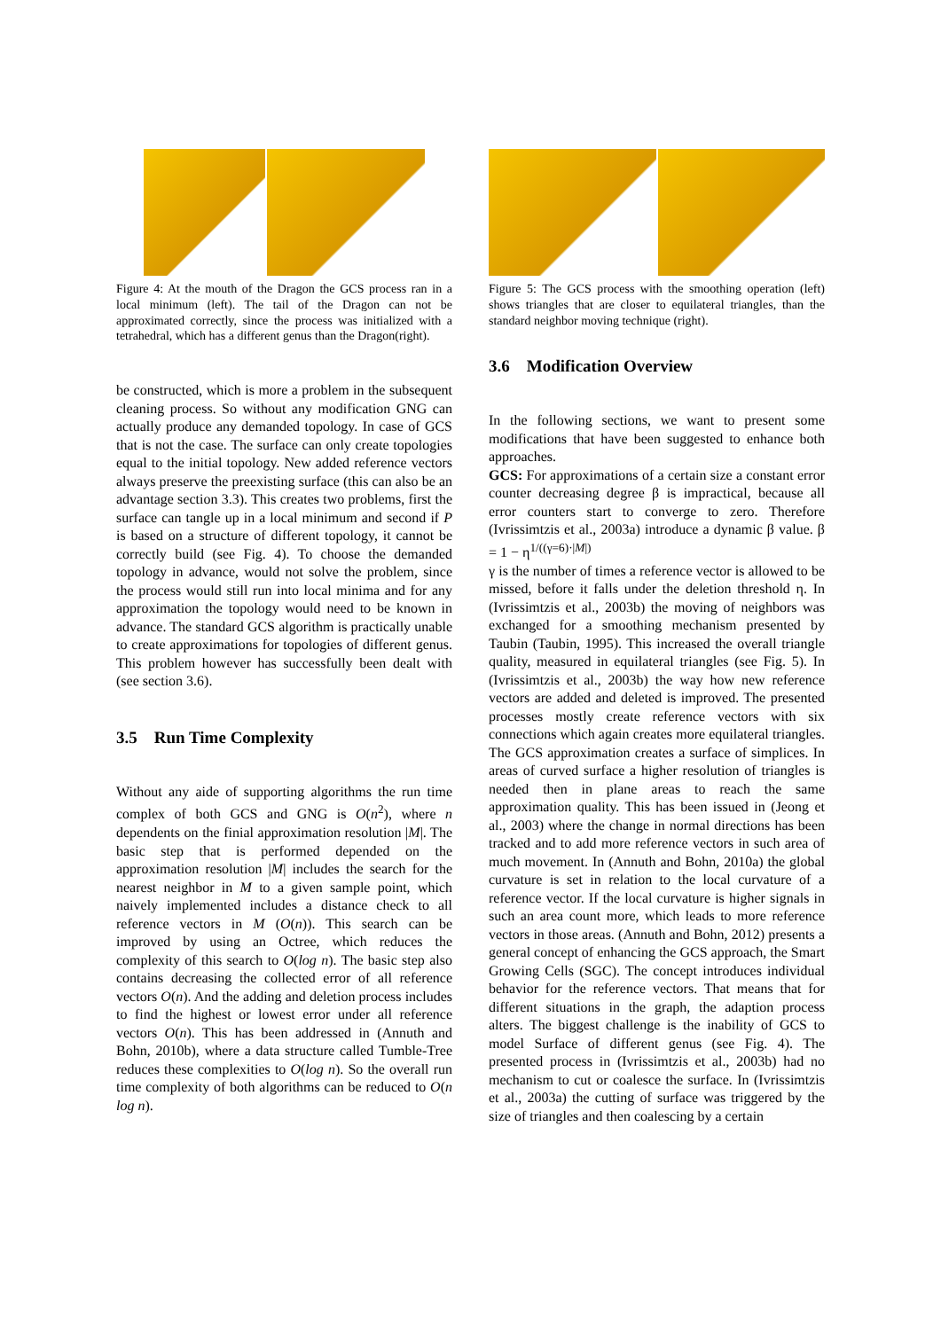Figure 4: At the mouth of the Dragon the GCS process ran in a local minimum (left). The tail of the Dragon can not be approximated correctly, since the process was initialized with a tetrahedral, which has a different genus than the Dragon(right).
be constructed, which is more a problem in the subsequent cleaning process. So without any modification GNG can actually produce any demanded topology. In case of GCS that is not the case. The surface can only create topologies equal to the initial topology. New added reference vectors always preserve the preexisting surface (this can also be an advantage section 3.3). This creates two problems, first the surface can tangle up in a local minimum and second if P is based on a structure of different topology, it cannot be correctly build (see Fig. 4). To choose the demanded topology in advance, would not solve the problem, since the process would still run into local minima and for any approximation the topology would need to be known in advance. The standard GCS algorithm is practically unable to create approximations for topologies of different genus. This problem however has successfully been dealt with (see section 3.6).
3.5 Run Time Complexity
Without any aide of supporting algorithms the run time complex of both GCS and GNG is O(n<sup>2</sup>), where n dependents on the finial approximation resolution |M|. The basic step that is performed depended on the approximation resolution |M| includes the search for the nearest neighbor in M to a given sample point, which naively implemented includes a distance check to all reference vectors in M (O(n)). This search can be improved by using an Octree, which reduces the complexity of this search to O(log n). The basic step also contains decreasing the collected error of all reference vectors O(n). And the adding and deletion process includes to find the highest or lowest error under all reference vectors O(n). This has been addressed in (Annuth and Bohn, 2010b), where a data structure called Tumble-Tree reduces these complexities to O(log n). So the overall run time complexity of both algorithms can be reduced to O(n log n).
Figure 5: The GCS process with the smoothing operation (left) shows triangles that are closer to equilateral triangles, than the standard neighbor moving technique (right).
3.6 Modification Overview
In the following sections, we want to present some modifications that have been suggested to enhance both approaches.
GCS: For approximations of a certain size a constant error counter decreasing degree β is impractical, because all error counters start to converge to zero. Therefore (Ivrissimtzis et al., 2003a) introduce a dynamic β value. β = 1 − η<sup>1/((γ=6)·|M|)</sup>
γ is the number of times a reference vector is allowed to be missed, before it falls under the deletion threshold η. In (Ivrissimtzis et al., 2003b) the moving of neighbors was exchanged for a smoothing mechanism presented by Taubin (Taubin, 1995). This increased the overall triangle quality, measured in equilateral triangles (see Fig. 5). In (Ivrissimtzis et al., 2003b) the way how new reference vectors are added and deleted is improved. The presented processes mostly create reference vectors with six connections which again creates more equilateral triangles. The GCS approximation creates a surface of simplices. In areas of curved surface a higher resolution of triangles is needed then in plane areas to reach the same approximation quality. This has been issued in (Jeong et al., 2003) where the change in normal directions has been tracked and to add more reference vectors in such area of much movement. In (Annuth and Bohn, 2010a) the global curvature is set in relation to the local curvature of a reference vector. If the local curvature is higher signals in such an area count more, which leads to more reference vectors in those areas. (Annuth and Bohn, 2012) presents a general concept of enhancing the GCS approach, the Smart Growing Cells (SGC). The concept introduces individual behavior for the reference vectors. That means that for different situations in the graph, the adaption process alters. The biggest challenge is the inability of GCS to model Surface of different genus (see Fig. 4). The presented process in (Ivrissimtzis et al., 2003b) had no mechanism to cut or coalesce the surface. In (Ivrissimtzis et al., 2003a) the cutting of surface was triggered by the size of triangles and then coalescing by a certain